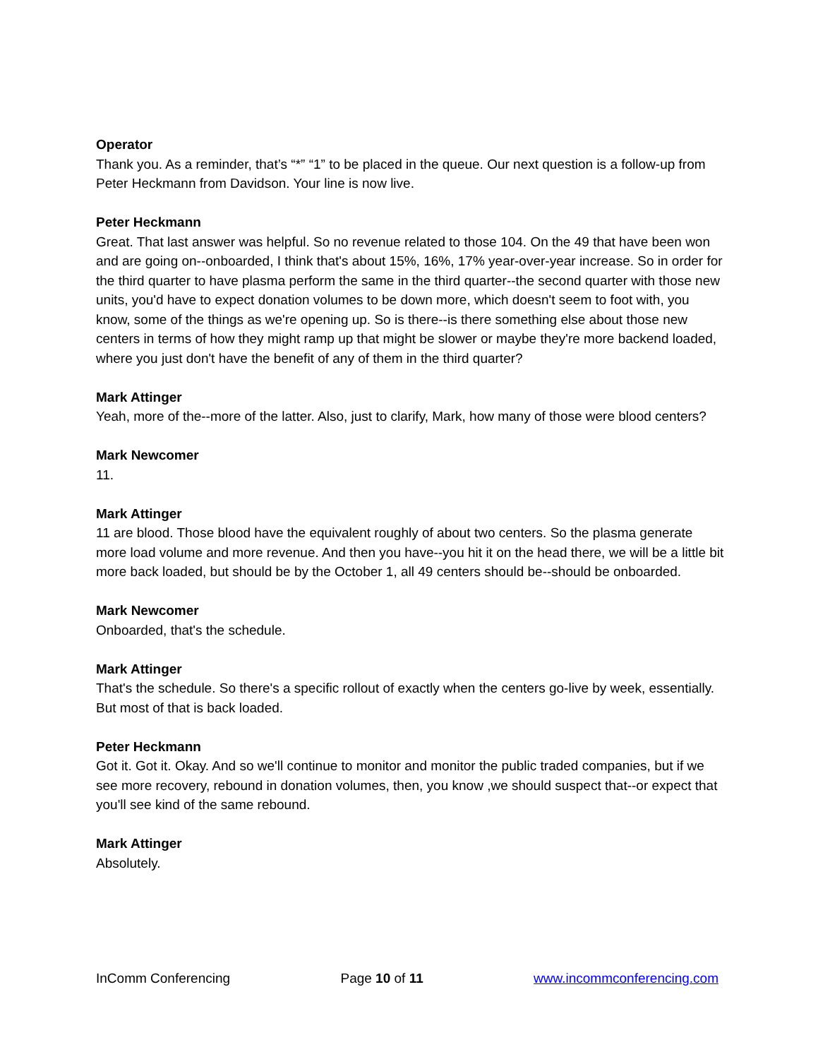Operator
Thank you. As a reminder, that’s “*” “1” to be placed in the queue. Our next question is a follow-up from Peter Heckmann from Davidson. Your line is now live.
Peter Heckmann
Great. That last answer was helpful. So no revenue related to those 104. On the 49 that have been won and are going on--onboarded, I think that's about 15%, 16%, 17% year-over-year increase. So in order for the third quarter to have plasma perform the same in the third quarter--the second quarter with those new units, you'd have to expect donation volumes to be down more, which doesn't seem to foot with, you know, some of the things as we're opening up. So is there--is there something else about those new centers in terms of how they might ramp up that might be slower or maybe they're more backend loaded, where you just don't have the benefit of any of them in the third quarter?
Mark Attinger
Yeah, more of the--more of the latter. Also, just to clarify, Mark, how many of those were blood centers?
Mark Newcomer
11.
Mark Attinger
11 are blood. Those blood have the equivalent roughly of about two centers. So the plasma generate more load volume and more revenue. And then you have--you hit it on the head there, we will be a little bit more back loaded, but should be by the October 1, all 49 centers should be--should be onboarded.
Mark Newcomer
Onboarded, that's the schedule.
Mark Attinger
That's the schedule. So there's a specific rollout of exactly when the centers go-live by week, essentially. But most of that is back loaded.
Peter Heckmann
Got it. Got it. Okay. And so we'll continue to monitor and monitor the public traded companies, but if we see more recovery, rebound in donation volumes, then, you know ,we should suspect that--or expect that you'll see kind of the same rebound.
Mark Attinger
Absolutely.
InComm Conferencing Page 10 of 11 www.incommconferencing.com